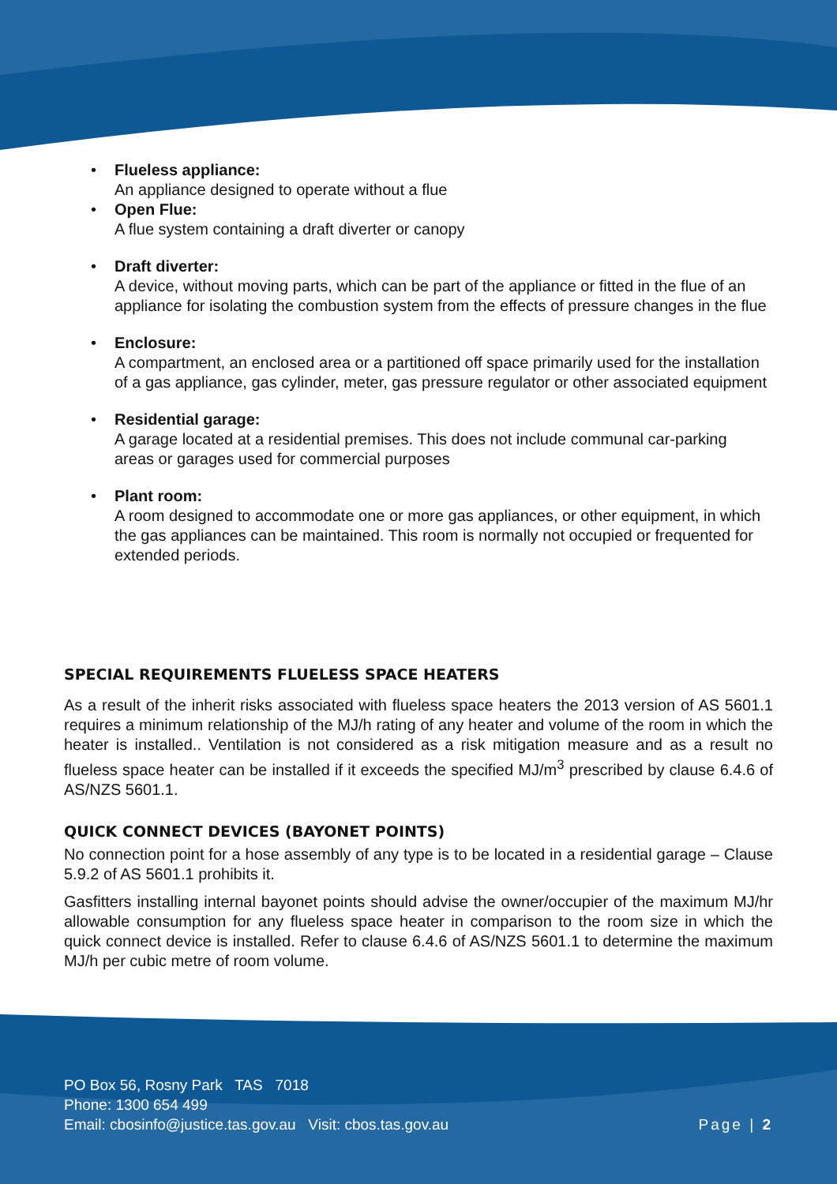• Flueless appliance:
An appliance designed to operate without a flue
• Open Flue:
A flue system containing a draft diverter or canopy
• Draft diverter:
A device, without moving parts, which can be part of the appliance or fitted in the flue of an appliance for isolating the combustion system from the effects of pressure changes in the flue
• Enclosure:
A compartment, an enclosed area or a partitioned off space primarily used for the installation of a gas appliance, gas cylinder, meter, gas pressure regulator or other associated equipment
• Residential garage:
A garage located at a residential premises. This does not include communal car-parking areas or garages used for commercial purposes
• Plant room:
A room designed to accommodate one or more gas appliances, or other equipment, in which the gas appliances can be maintained. This room is normally not occupied or frequented for extended periods.
SPECIAL REQUIREMENTS FLUELESS SPACE HEATERS
As a result of the inherit risks associated with flueless space heaters the 2013 version of AS 5601.1 requires a minimum relationship of the MJ/h rating of any heater and volume of the room in which the heater is installed.. Ventilation is not considered as a risk mitigation measure and as a result no flueless space heater can be installed if it exceeds the specified MJ/m<sup>3</sup> prescribed by clause 6.4.6 of AS/NZS 5601.1.
QUICK CONNECT DEVICES (BAYONET POINTS)
No connection point for a hose assembly of any type is to be located in a residential garage – Clause 5.9.2 of AS 5601.1 prohibits it.
Gasfitters installing internal bayonet points should advise the owner/occupier of the maximum MJ/hr allowable consumption for any flueless space heater in comparison to the room size in which the quick connect device is installed. Refer to clause 6.4.6 of AS/NZS 5601.1 to determine the maximum MJ/h per cubic metre of room volume.
PO Box 56, Rosny Park TAS 7018
Phone: 1300 654 499
Email: cbosinfo@justice.tas.gov.au Visit: cbos.tas.gov.au
Page | 2